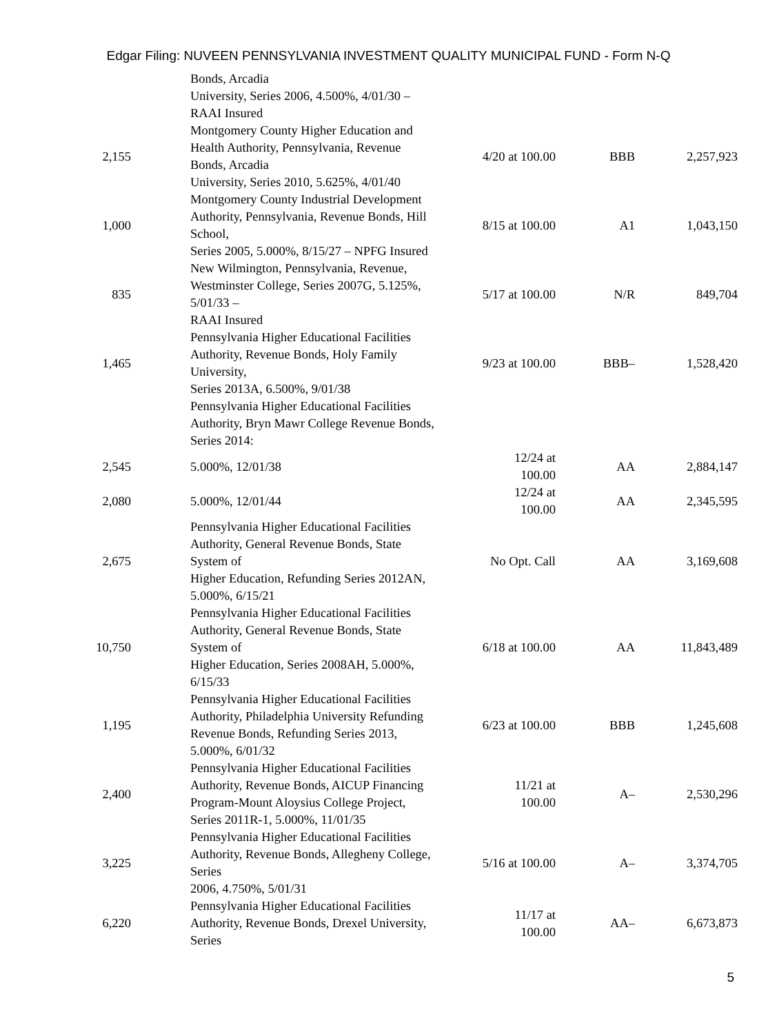Edgar Filing: NUVEEN PENNSYLVANIA INVESTMENT QUALITY MUNICIPAL FUND - Form N-Q
| | Bonds, Arcadia University, Series 2006, 4.500%, 4/01/30 – RAAI Insured | | | |
| 2,155 | Montgomery County Higher Education and Health Authority, Pennsylvania, Revenue Bonds, Arcadia University, Series 2010, 5.625%, 4/01/40 | 4/20 at 100.00 | BBB | 2,257,923 |
| 1,000 | Montgomery County Industrial Development Authority, Pennsylvania, Revenue Bonds, Hill School, Series 2005, 5.000%, 8/15/27 – NPFG Insured | 8/15 at 100.00 | A1 | 1,043,150 |
| 835 | New Wilmington, Pennsylvania, Revenue, Westminster College, Series 2007G, 5.125%, 5/01/33 – RAAI Insured | 5/17 at 100.00 | N/R | 849,704 |
| 1,465 | Pennsylvania Higher Educational Facilities Authority, Revenue Bonds, Holy Family University, Series 2013A, 6.500%, 9/01/38 | 9/23 at 100.00 | BBB– | 1,528,420 |
| | Pennsylvania Higher Educational Facilities Authority, Bryn Mawr College Revenue Bonds, Series 2014: | | | |
| 2,545 | 5.000%, 12/01/38 | 12/24 at 100.00 | AA | 2,884,147 |
| 2,080 | 5.000%, 12/01/44 | 12/24 at 100.00 | AA | 2,345,595 |
| 2,675 | Pennsylvania Higher Educational Facilities Authority, General Revenue Bonds, State System of Higher Education, Refunding Series 2012AN, 5.000%, 6/15/21 | No Opt. Call | AA | 3,169,608 |
| 10,750 | Pennsylvania Higher Educational Facilities Authority, General Revenue Bonds, State System of Higher Education, Series 2008AH, 5.000%, 6/15/33 | 6/18 at 100.00 | AA | 11,843,489 |
| 1,195 | Pennsylvania Higher Educational Facilities Authority, Philadelphia University Refunding Revenue Bonds, Refunding Series 2013, 5.000%, 6/01/32 | 6/23 at 100.00 | BBB | 1,245,608 |
| 2,400 | Pennsylvania Higher Educational Facilities Authority, Revenue Bonds, AICUP Financing Program-Mount Aloysius College Project, Series 2011R-1, 5.000%, 11/01/35 | 11/21 at 100.00 | A– | 2,530,296 |
| 3,225 | Pennsylvania Higher Educational Facilities Authority, Revenue Bonds, Allegheny College, Series 2006, 4.750%, 5/01/31 | 5/16 at 100.00 | A– | 3,374,705 |
| 6,220 | Pennsylvania Higher Educational Facilities Authority, Revenue Bonds, Drexel University, Series | 11/17 at 100.00 | AA– | 6,673,873 |
5